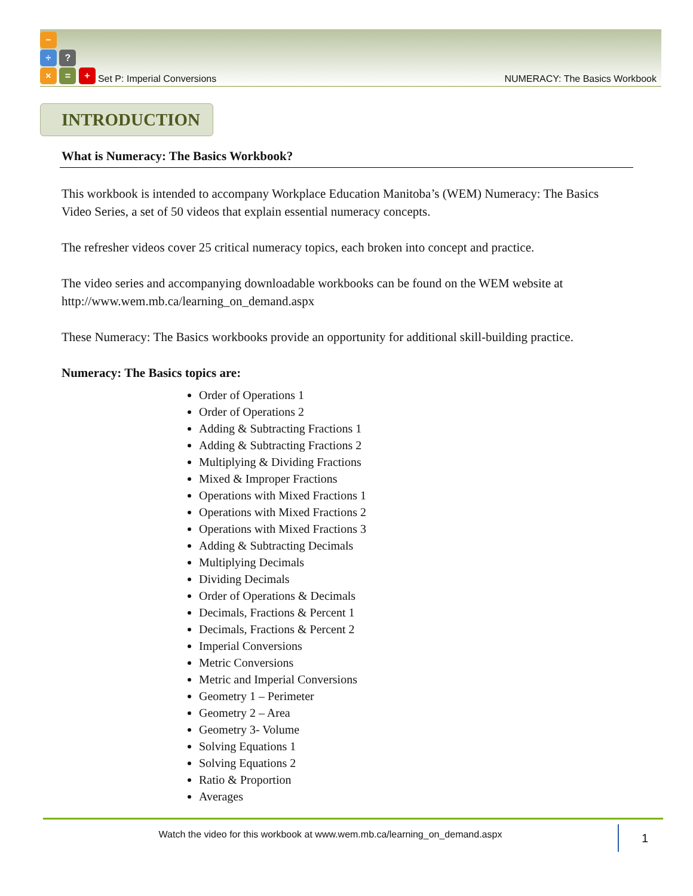−
÷ ?
× = +
Set P: Imperial Conversions
NUMERACY: The Basics Workbook
INTRODUCTION
What is Numeracy: The Basics Workbook?
This workbook is intended to accompany Workplace Education Manitoba’s (WEM) Numeracy: The Basics Video Series, a set of 50 videos that explain essential numeracy concepts.
The refresher videos cover 25 critical numeracy topics, each broken into concept and practice.
The video series and accompanying downloadable workbooks can be found on the WEM website at http://www.wem.mb.ca/learning_on_demand.aspx
These Numeracy: The Basics workbooks provide an opportunity for additional skill-building practice.
Numeracy: The Basics topics are:
Order of Operations 1
Order of Operations 2
Adding & Subtracting Fractions 1
Adding & Subtracting Fractions 2
Multiplying & Dividing Fractions
Mixed & Improper Fractions
Operations with Mixed Fractions 1
Operations with Mixed Fractions 2
Operations with Mixed Fractions 3
Adding & Subtracting Decimals
Multiplying Decimals
Dividing Decimals
Order of Operations & Decimals
Decimals, Fractions & Percent 1
Decimals, Fractions & Percent 2
Imperial Conversions
Metric Conversions
Metric and Imperial Conversions
Geometry 1 – Perimeter
Geometry 2 – Area
Geometry 3- Volume
Solving Equations 1
Solving Equations 2
Ratio & Proportion
Averages
Watch the video for this workbook at www.wem.mb.ca/learning_on_demand.aspx
1